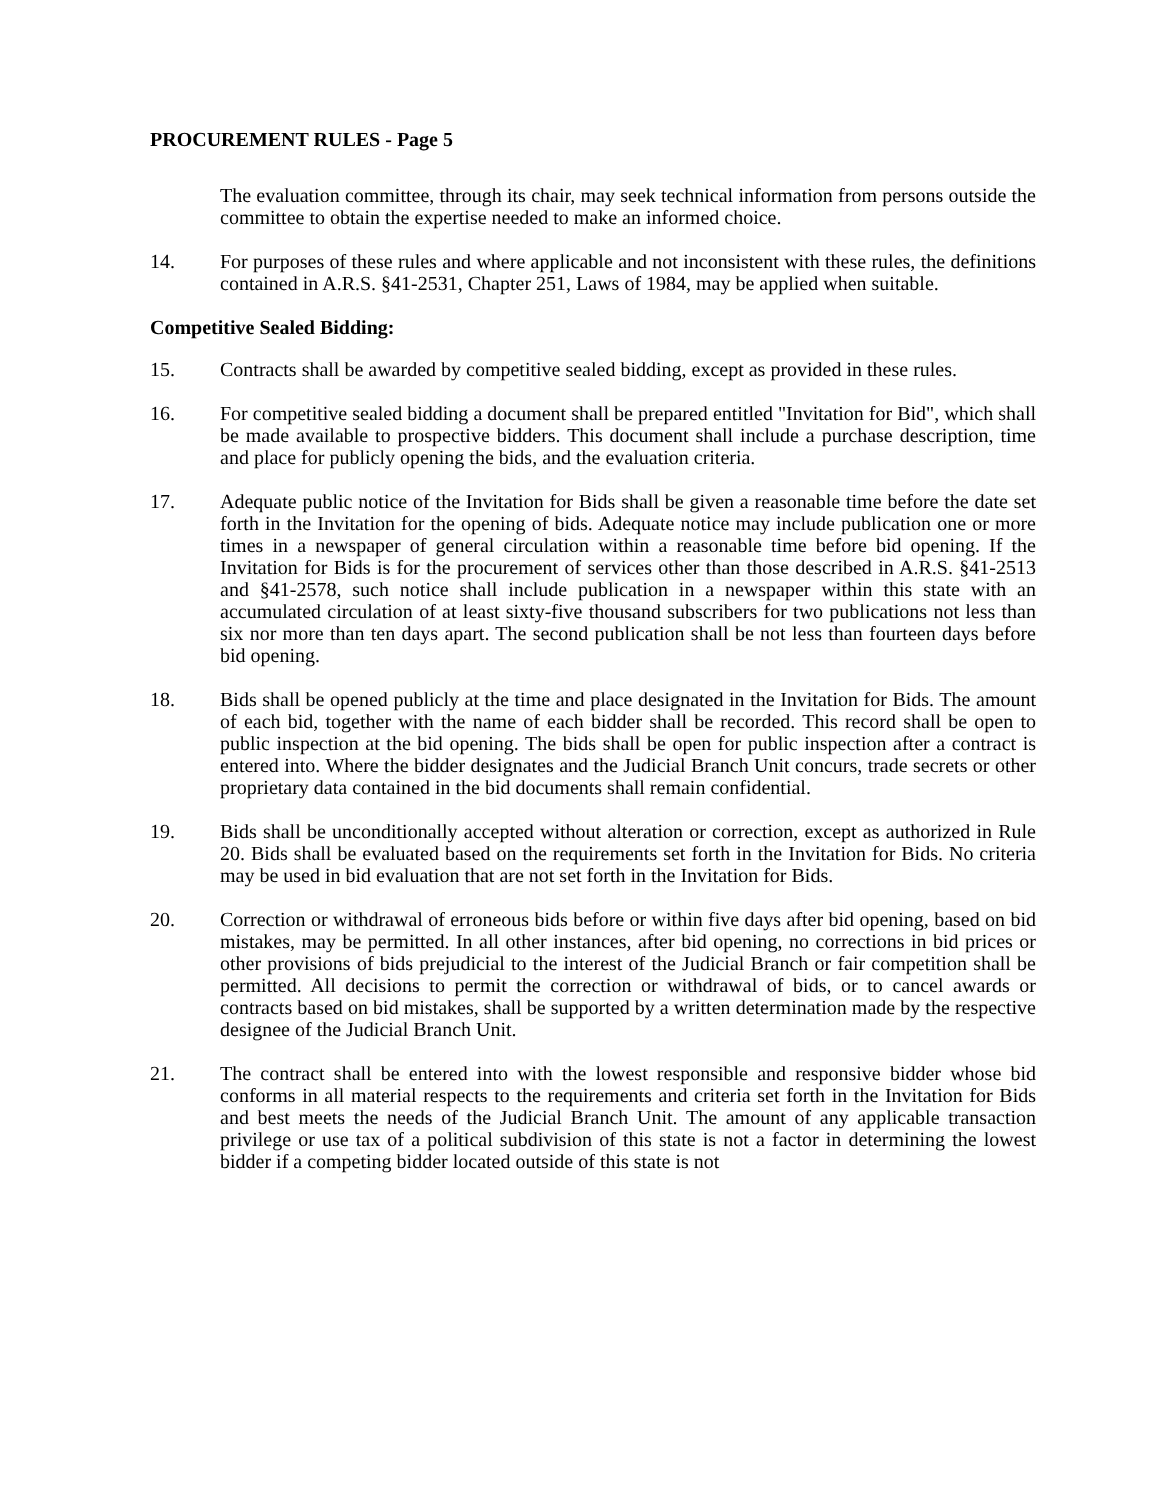PROCUREMENT RULES - Page 5
The evaluation committee, through its chair, may seek technical information from persons outside the committee to obtain the expertise needed to make an informed choice.
14. For purposes of these rules and where applicable and not inconsistent with these rules, the definitions contained in A.R.S. §41-2531, Chapter 251, Laws of 1984, may be applied when suitable.
Competitive Sealed Bidding:
15. Contracts shall be awarded by competitive sealed bidding, except as provided in these rules.
16. For competitive sealed bidding a document shall be prepared entitled "Invitation for Bid", which shall be made available to prospective bidders. This document shall include a purchase description, time and place for publicly opening the bids, and the evaluation criteria.
17. Adequate public notice of the Invitation for Bids shall be given a reasonable time before the date set forth in the Invitation for the opening of bids. Adequate notice may include publication one or more times in a newspaper of general circulation within a reasonable time before bid opening. If the Invitation for Bids is for the procurement of services other than those described in A.R.S. §41-2513 and §41-2578, such notice shall include publication in a newspaper within this state with an accumulated circulation of at least sixty-five thousand subscribers for two publications not less than six nor more than ten days apart. The second publication shall be not less than fourteen days before bid opening.
18. Bids shall be opened publicly at the time and place designated in the Invitation for Bids. The amount of each bid, together with the name of each bidder shall be recorded. This record shall be open to public inspection at the bid opening. The bids shall be open for public inspection after a contract is entered into. Where the bidder designates and the Judicial Branch Unit concurs, trade secrets or other proprietary data contained in the bid documents shall remain confidential.
19. Bids shall be unconditionally accepted without alteration or correction, except as authorized in Rule 20. Bids shall be evaluated based on the requirements set forth in the Invitation for Bids. No criteria may be used in bid evaluation that are not set forth in the Invitation for Bids.
20. Correction or withdrawal of erroneous bids before or within five days after bid opening, based on bid mistakes, may be permitted. In all other instances, after bid opening, no corrections in bid prices or other provisions of bids prejudicial to the interest of the Judicial Branch or fair competition shall be permitted. All decisions to permit the correction or withdrawal of bids, or to cancel awards or contracts based on bid mistakes, shall be supported by a written determination made by the respective designee of the Judicial Branch Unit.
21. The contract shall be entered into with the lowest responsible and responsive bidder whose bid conforms in all material respects to the requirements and criteria set forth in the Invitation for Bids and best meets the needs of the Judicial Branch Unit. The amount of any applicable transaction privilege or use tax of a political subdivision of this state is not a factor in determining the lowest bidder if a competing bidder located outside of this state is not